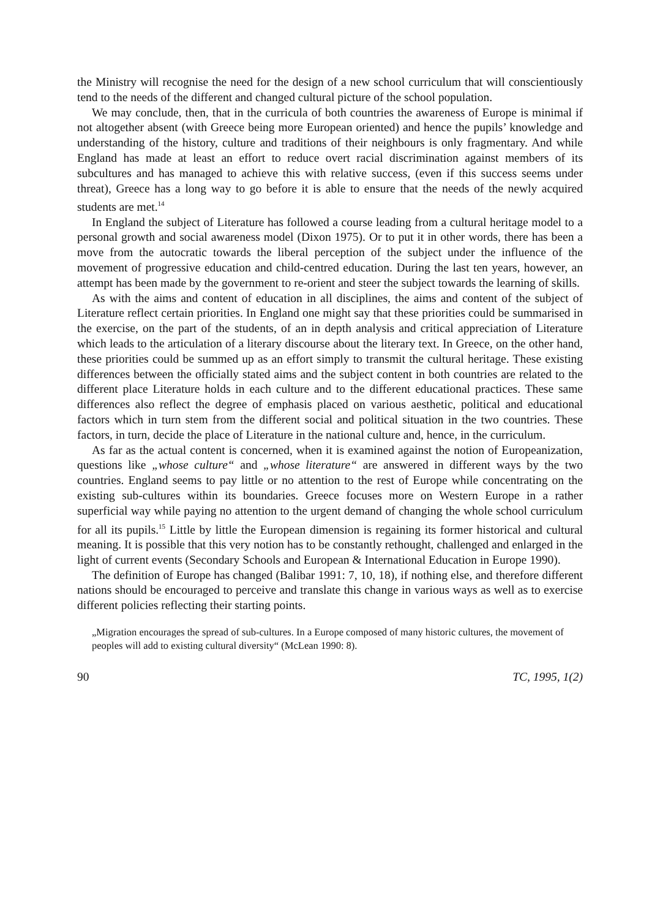the Ministry will recognise the need for the design of a new school curriculum that will conscientiously tend to the needs of the different and changed cultural picture of the school population.
We may conclude, then, that in the curricula of both countries the awareness of Europe is minimal if not altogether absent (with Greece being more European oriented) and hence the pupils’ knowledge and understanding of the history, culture and traditions of their neighbours is only fragmentary. And while England has made at least an effort to reduce overt racial discrimination against members of its subcultures and has managed to achieve this with relative success, (even if this success seems under threat), Greece has a long way to go before it is able to ensure that the needs of the newly acquired students are met.<sup>14</sup>
In England the subject of Literature has followed a course leading from a cultural heritage model to a personal growth and social awareness model (Dixon 1975). Or to put it in other words, there has been a move from the autocratic towards the liberal perception of the subject under the influence of the movement of progressive education and child-centred education. During the last ten years, however, an attempt has been made by the government to re-orient and steer the subject towards the learning of skills.
As with the aims and content of education in all disciplines, the aims and content of the subject of Literature reflect certain priorities. In England one might say that these priorities could be summarised in the exercise, on the part of the students, of an in depth analysis and critical appreciation of Literature which leads to the articulation of a literary discourse about the literary text. In Greece, on the other hand, these priorities could be summed up as an effort simply to transmit the cultural heritage. These existing differences between the officially stated aims and the subject content in both countries are related to the different place Literature holds in each culture and to the different educational practices. These same differences also reflect the degree of emphasis placed on various aesthetic, political and educational factors which in turn stem from the different social and political situation in the two countries. These factors, in turn, decide the place of Literature in the national culture and, hence, in the curriculum.
As far as the actual content is concerned, when it is examined against the notion of Europeanization, questions like „whose culture“ and „whose literature“ are answered in different ways by the two countries. England seems to pay little or no attention to the rest of Europe while concentrating on the existing sub-cultures within its boundaries. Greece focuses more on Western Europe in a rather superficial way while paying no attention to the urgent demand of changing the whole school curriculum for all its pupils.<sup>15</sup> Little by little the European dimension is regaining its former historical and cultural meaning. It is possible that this very notion has to be constantly rethought, challenged and enlarged in the light of current events (Secondary Schools and European & International Education in Europe 1990).
The definition of Europe has changed (Balibar 1991: 7, 10, 18), if nothing else, and therefore different nations should be encouraged to perceive and translate this change in various ways as well as to exercise different policies reflecting their starting points.
„Migration encourages the spread of sub-cultures. In a Europe composed of many historic cultures, the movement of peoples will add to existing cultural diversity“ (McLean 1990: 8).
90 TC, 1995, 1(2)